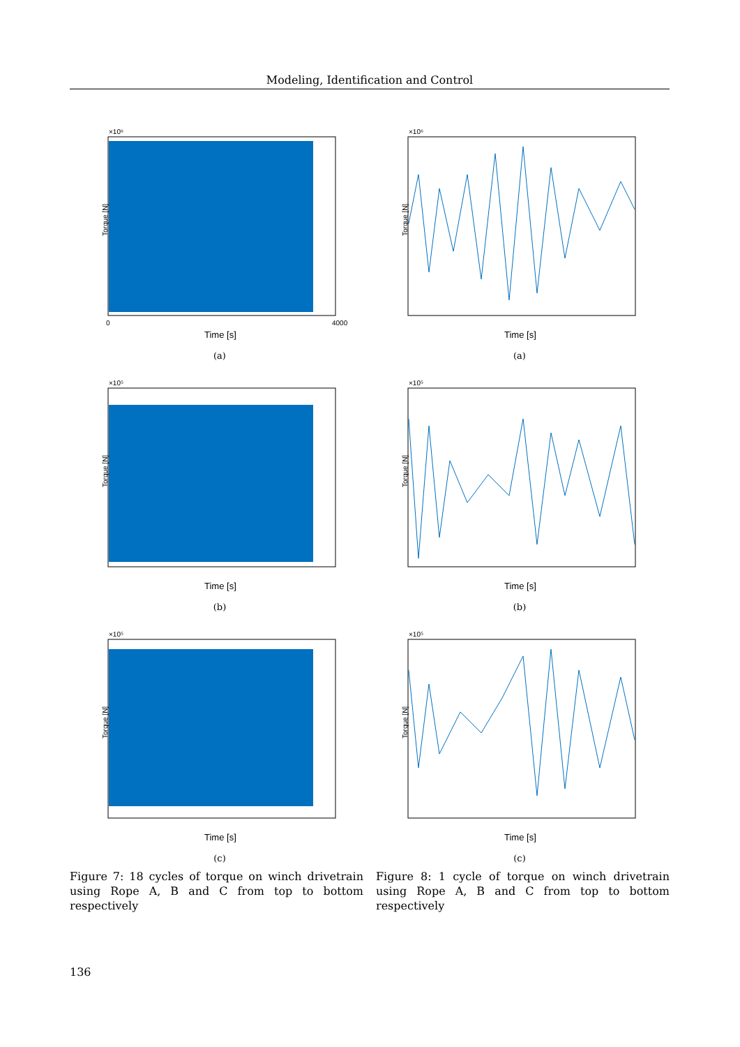Modeling, Identification and Control
×10⁶
Torque [N]
Time [s]
0
4000
(a)
×10⁶
Torque [N]
Time [s]
(a)
×10⁵
Torque [N]
Time [s]
(b)
×10⁵
Torque [N]
Time [s]
(b)
×10⁵
Torque [N]
Time [s]
(c)
×10⁵
Torque [N]
Time [s]
(c)
Figure 7: 18 cycles of torque on winch drivetrain using Rope A, B and C from top to bottom respectively
Figure 8: 1 cycle of torque on winch drivetrain using Rope A, B and C from top to bottom respectively
136